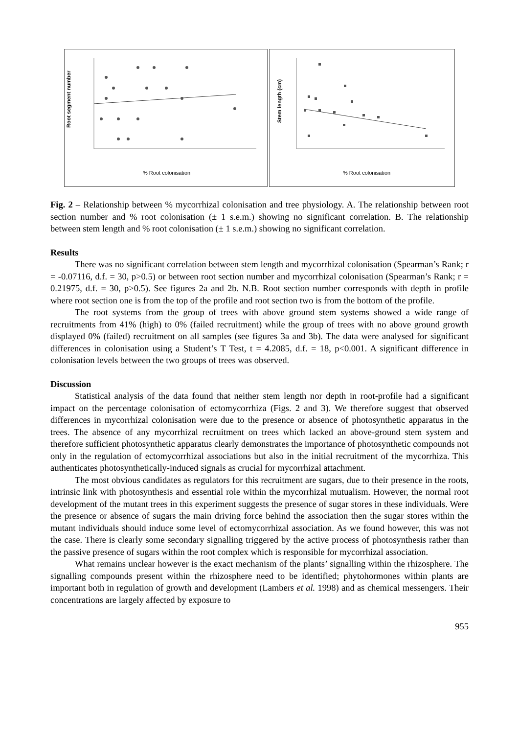Root segment number
% Root colonisation
Stem length (cm)
% Root colonisation
Fig. 2 – Relationship between % mycorrhizal colonisation and tree physiology. A. The relationship between root section number and % root colonisation (± 1 s.e.m.) showing no significant correlation. B. The relationship between stem length and % root colonisation (± 1 s.e.m.) showing no significant correlation.
Results
There was no significant correlation between stem length and mycorrhizal colonisation (Spearman’s Rank; r = -0.07116, d.f. = 30, p>0.5) or between root section number and mycorrhizal colonisation (Spearman’s Rank; r = 0.21975, d.f. = 30, p>0.5). See figures 2a and 2b. N.B. Root section number corresponds with depth in profile where root section one is from the top of the profile and root section two is from the bottom of the profile.
The root systems from the group of trees with above ground stem systems showed a wide range of recruitments from 41% (high) to 0% (failed recruitment) while the group of trees with no above ground growth displayed 0% (failed) recruitment on all samples (see figures 3a and 3b). The data were analysed for significant differences in colonisation using a Student’s T Test, t = 4.2085, d.f. = 18, p<0.001. A significant difference in colonisation levels between the two groups of trees was observed.
Discussion
Statistical analysis of the data found that neither stem length nor depth in root-profile had a significant impact on the percentage colonisation of ectomycorrhiza (Figs. 2 and 3). We therefore suggest that observed differences in mycorrhizal colonisation were due to the presence or absence of photosynthetic apparatus in the trees. The absence of any mycorrhizal recruitment on trees which lacked an above-ground stem system and therefore sufficient photosynthetic apparatus clearly demonstrates the importance of photosynthetic compounds not only in the regulation of ectomycorrhizal associations but also in the initial recruitment of the mycorrhiza. This authenticates photosynthetically-induced signals as crucial for mycorrhizal attachment.
The most obvious candidates as regulators for this recruitment are sugars, due to their presence in the roots, intrinsic link with photosynthesis and essential role within the mycorrhizal mutualism. However, the normal root development of the mutant trees in this experiment suggests the presence of sugar stores in these individuals. Were the presence or absence of sugars the main driving force behind the association then the sugar stores within the mutant individuals should induce some level of ectomycorrhizal association. As we found however, this was not the case. There is clearly some secondary signalling triggered by the active process of photosynthesis rather than the passive presence of sugars within the root complex which is responsible for mycorrhizal association.
What remains unclear however is the exact mechanism of the plants’ signalling within the rhizosphere. The signalling compounds present within the rhizosphere need to be identified; phytohormones within plants are important both in regulation of growth and development (Lambers et al. 1998) and as chemical messengers. Their concentrations are largely affected by exposure to
955